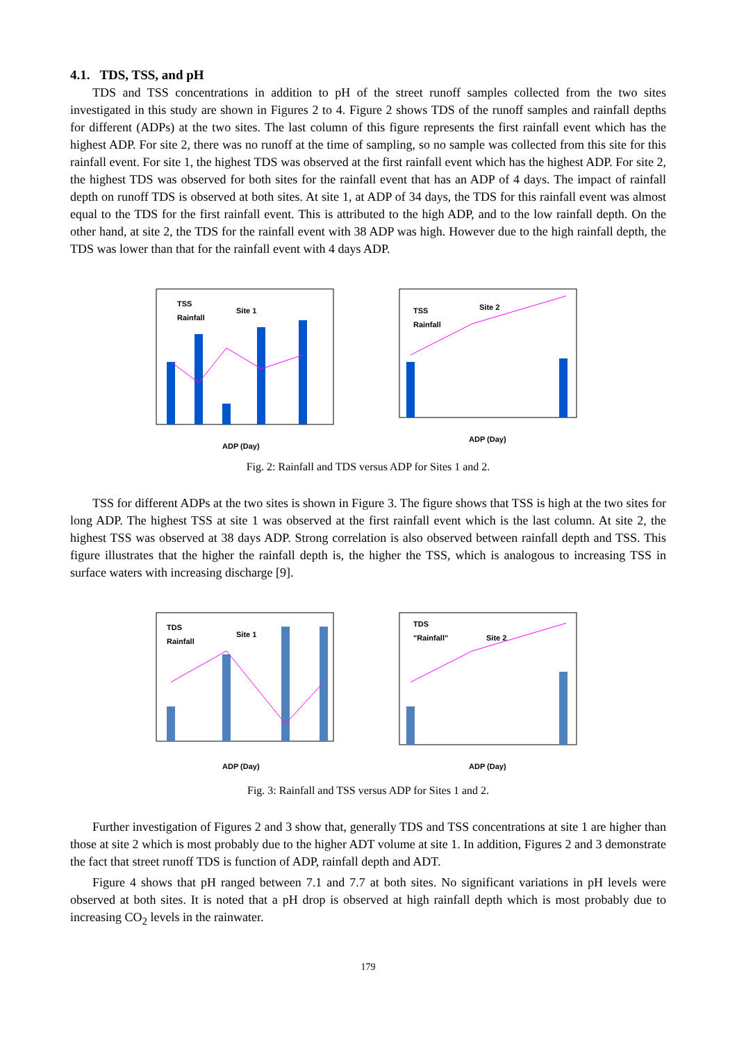4.1. TDS, TSS, and pH
TDS and TSS concentrations in addition to pH of the street runoff samples collected from the two sites investigated in this study are shown in Figures 2 to 4. Figure 2 shows TDS of the runoff samples and rainfall depths for different (ADPs) at the two sites. The last column of this figure represents the first rainfall event which has the highest ADP. For site 2, there was no runoff at the time of sampling, so no sample was collected from this site for this rainfall event. For site 1, the highest TDS was observed at the first rainfall event which has the highest ADP. For site 2, the highest TDS was observed for both sites for the rainfall event that has an ADP of 4 days. The impact of rainfall depth on runoff TDS is observed at both sites. At site 1, at ADP of 34 days, the TDS for this rainfall event was almost equal to the TDS for the first rainfall event. This is attributed to the high ADP, and to the low rainfall depth. On the other hand, at site 2, the TDS for the rainfall event with 38 ADP was high. However due to the high rainfall depth, the TDS was lower than that for the rainfall event with 4 days ADP.
Site 1
TSS
Rainfall
ADP (Day)
Site 2
TSS
Rainfall
ADP (Day)
Fig. 2: Rainfall and TDS versus ADP for Sites 1 and 2.
TSS for different ADPs at the two sites is shown in Figure 3. The figure shows that TSS is high at the two sites for long ADP. The highest TSS at site 1 was observed at the first rainfall event which is the last column. At site 2, the highest TSS was observed at 38 days ADP. Strong correlation is also observed between rainfall depth and TSS. This figure illustrates that the higher the rainfall depth is, the higher the TSS, which is analogous to increasing TSS in surface waters with increasing discharge [9].
Site 1
TDS
Rainfall
ADP (Day)
Site 2
TDS
"Rainfall"
ADP (Day)
Fig. 3: Rainfall and TSS versus ADP for Sites 1 and 2.
Further investigation of Figures 2 and 3 show that, generally TDS and TSS concentrations at site 1 are higher than those at site 2 which is most probably due to the higher ADT volume at site 1. In addition, Figures 2 and 3 demonstrate the fact that street runoff TDS is function of ADP, rainfall depth and ADT.
Figure 4 shows that pH ranged between 7.1 and 7.7 at both sites. No significant variations in pH levels were observed at both sites. It is noted that a pH drop is observed at high rainfall depth which is most probably due to increasing CO<sub>2</sub> levels in the rainwater.
179